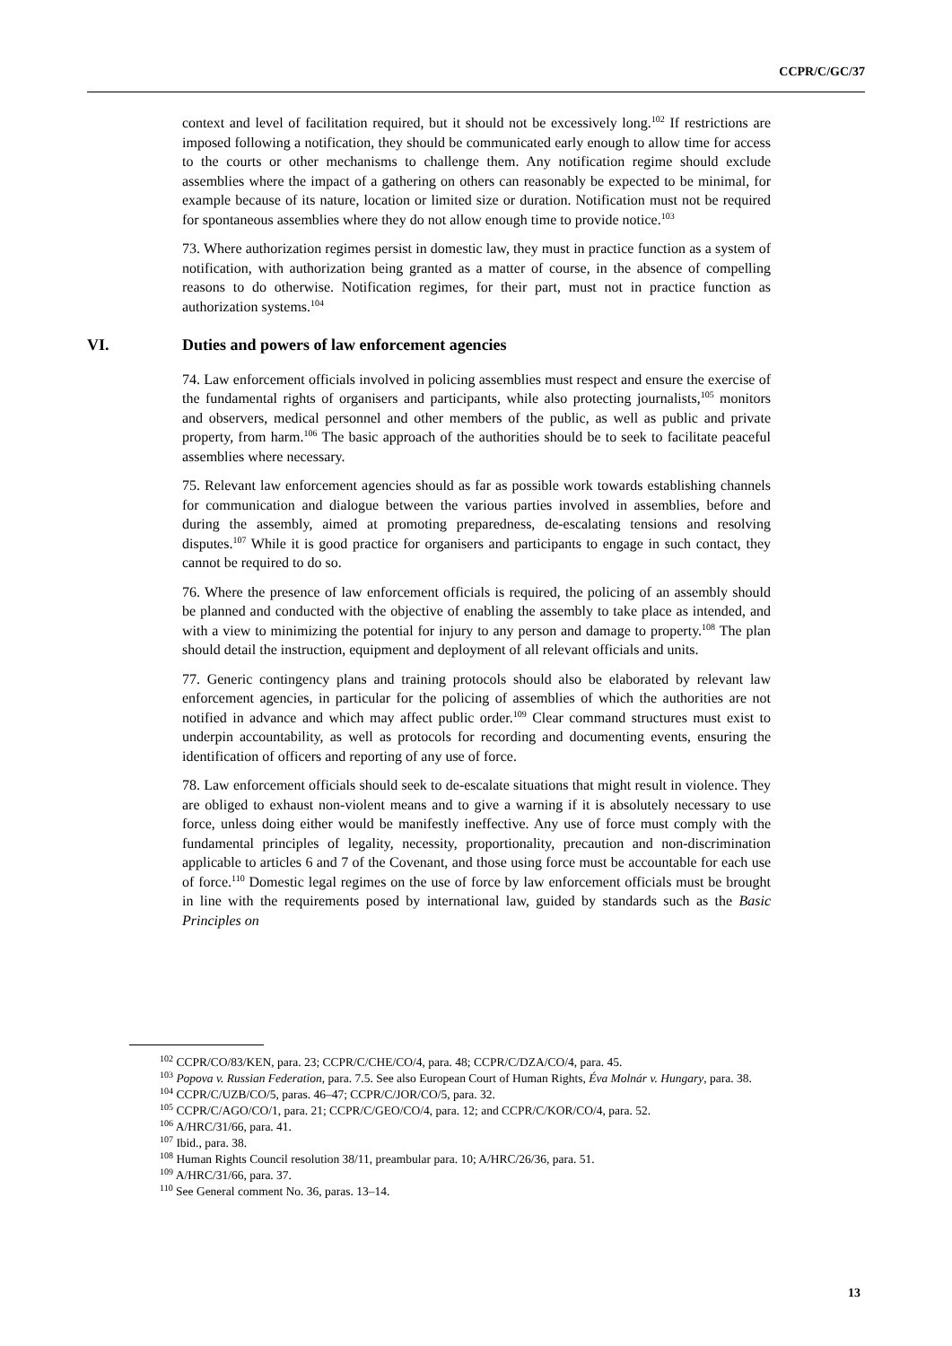CCPR/C/GC/37
context and level of facilitation required, but it should not be excessively long.<sup>102</sup> If restrictions are imposed following a notification, they should be communicated early enough to allow time for access to the courts or other mechanisms to challenge them. Any notification regime should exclude assemblies where the impact of a gathering on others can reasonably be expected to be minimal, for example because of its nature, location or limited size or duration. Notification must not be required for spontaneous assemblies where they do not allow enough time to provide notice.<sup>103</sup>
73. Where authorization regimes persist in domestic law, they must in practice function as a system of notification, with authorization being granted as a matter of course, in the absence of compelling reasons to do otherwise. Notification regimes, for their part, must not in practice function as authorization systems.<sup>104</sup>
VI. Duties and powers of law enforcement agencies
74. Law enforcement officials involved in policing assemblies must respect and ensure the exercise of the fundamental rights of organisers and participants, while also protecting journalists,<sup>105</sup> monitors and observers, medical personnel and other members of the public, as well as public and private property, from harm.<sup>106</sup> The basic approach of the authorities should be to seek to facilitate peaceful assemblies where necessary.
75. Relevant law enforcement agencies should as far as possible work towards establishing channels for communication and dialogue between the various parties involved in assemblies, before and during the assembly, aimed at promoting preparedness, de-escalating tensions and resolving disputes.<sup>107</sup> While it is good practice for organisers and participants to engage in such contact, they cannot be required to do so.
76. Where the presence of law enforcement officials is required, the policing of an assembly should be planned and conducted with the objective of enabling the assembly to take place as intended, and with a view to minimizing the potential for injury to any person and damage to property.<sup>108</sup> The plan should detail the instruction, equipment and deployment of all relevant officials and units.
77. Generic contingency plans and training protocols should also be elaborated by relevant law enforcement agencies, in particular for the policing of assemblies of which the authorities are not notified in advance and which may affect public order.<sup>109</sup> Clear command structures must exist to underpin accountability, as well as protocols for recording and documenting events, ensuring the identification of officers and reporting of any use of force.
78. Law enforcement officials should seek to de-escalate situations that might result in violence. They are obliged to exhaust non-violent means and to give a warning if it is absolutely necessary to use force, unless doing either would be manifestly ineffective. Any use of force must comply with the fundamental principles of legality, necessity, proportionality, precaution and non-discrimination applicable to articles 6 and 7 of the Covenant, and those using force must be accountable for each use of force.<sup>110</sup> Domestic legal regimes on the use of force by law enforcement officials must be brought in line with the requirements posed by international law, guided by standards such as the Basic Principles on
<sup>102</sup> CCPR/CO/83/KEN, para. 23; CCPR/C/CHE/CO/4, para. 48; CCPR/C/DZA/CO/4, para. 45.
<sup>103</sup> Popova v. Russian Federation, para. 7.5. See also European Court of Human Rights, Éva Molnár v. Hungary, para. 38.
<sup>104</sup> CCPR/C/UZB/CO/5, paras. 46–47; CCPR/C/JOR/CO/5, para. 32.
<sup>105</sup> CCPR/C/AGO/CO/1, para. 21; CCPR/C/GEO/CO/4, para. 12; and CCPR/C/KOR/CO/4, para. 52.
<sup>106</sup> A/HRC/31/66, para. 41.
<sup>107</sup> Ibid., para. 38.
<sup>108</sup> Human Rights Council resolution 38/11, preambular para. 10; A/HRC/26/36, para. 51.
<sup>109</sup> A/HRC/31/66, para. 37.
<sup>110</sup> See General comment No. 36, paras. 13–14.
13